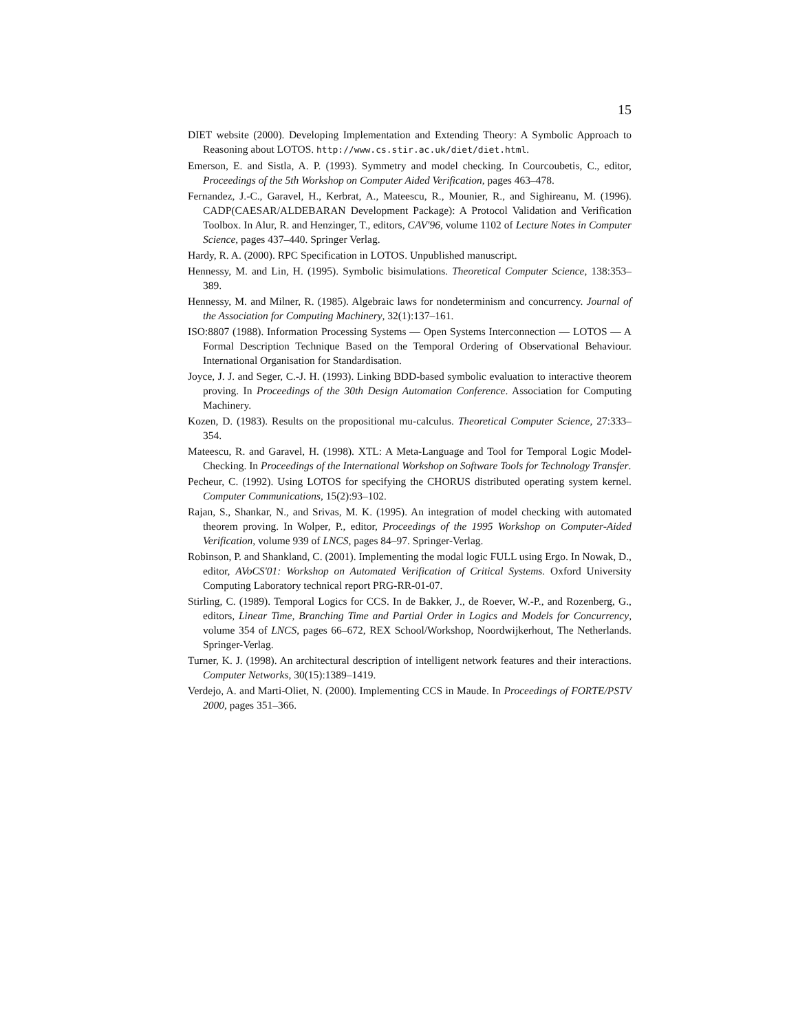15
DIET website (2000). Developing Implementation and Extending Theory: A Symbolic Approach to Reasoning about LOTOS. http://www.cs.stir.ac.uk/diet/diet.html.
Emerson, E. and Sistla, A. P. (1993). Symmetry and model checking. In Courcoubetis, C., editor, Proceedings of the 5th Workshop on Computer Aided Verification, pages 463–478.
Fernandez, J.-C., Garavel, H., Kerbrat, A., Mateescu, R., Mounier, R., and Sighireanu, M. (1996). CADP(CAESAR/ALDEBARAN Development Package): A Protocol Validation and Verification Toolbox. In Alur, R. and Henzinger, T., editors, CAV'96, volume 1102 of Lecture Notes in Computer Science, pages 437–440. Springer Verlag.
Hardy, R. A. (2000). RPC Specification in LOTOS. Unpublished manuscript.
Hennessy, M. and Lin, H. (1995). Symbolic bisimulations. Theoretical Computer Science, 138:353–389.
Hennessy, M. and Milner, R. (1985). Algebraic laws for nondeterminism and concurrency. Journal of the Association for Computing Machinery, 32(1):137–161.
ISO:8807 (1988). Information Processing Systems — Open Systems Interconnection — LOTOS — A Formal Description Technique Based on the Temporal Ordering of Observational Behaviour. International Organisation for Standardisation.
Joyce, J. J. and Seger, C.-J. H. (1993). Linking BDD-based symbolic evaluation to interactive theorem proving. In Proceedings of the 30th Design Automation Conference. Association for Computing Machinery.
Kozen, D. (1983). Results on the propositional mu-calculus. Theoretical Computer Science, 27:333–354.
Mateescu, R. and Garavel, H. (1998). XTL: A Meta-Language and Tool for Temporal Logic Model-Checking. In Proceedings of the International Workshop on Software Tools for Technology Transfer.
Pecheur, C. (1992). Using LOTOS for specifying the CHORUS distributed operating system kernel. Computer Communications, 15(2):93–102.
Rajan, S., Shankar, N., and Srivas, M. K. (1995). An integration of model checking with automated theorem proving. In Wolper, P., editor, Proceedings of the 1995 Workshop on Computer-Aided Verification, volume 939 of LNCS, pages 84–97. Springer-Verlag.
Robinson, P. and Shankland, C. (2001). Implementing the modal logic FULL using Ergo. In Nowak, D., editor, AVoCS'01: Workshop on Automated Verification of Critical Systems. Oxford University Computing Laboratory technical report PRG-RR-01-07.
Stirling, C. (1989). Temporal Logics for CCS. In de Bakker, J., de Roever, W.-P., and Rozenberg, G., editors, Linear Time, Branching Time and Partial Order in Logics and Models for Concurrency, volume 354 of LNCS, pages 66–672, REX School/Workshop, Noordwijkerhout, The Netherlands. Springer-Verlag.
Turner, K. J. (1998). An architectural description of intelligent network features and their interactions. Computer Networks, 30(15):1389–1419.
Verdejo, A. and Marti-Oliet, N. (2000). Implementing CCS in Maude. In Proceedings of FORTE/PSTV 2000, pages 351–366.